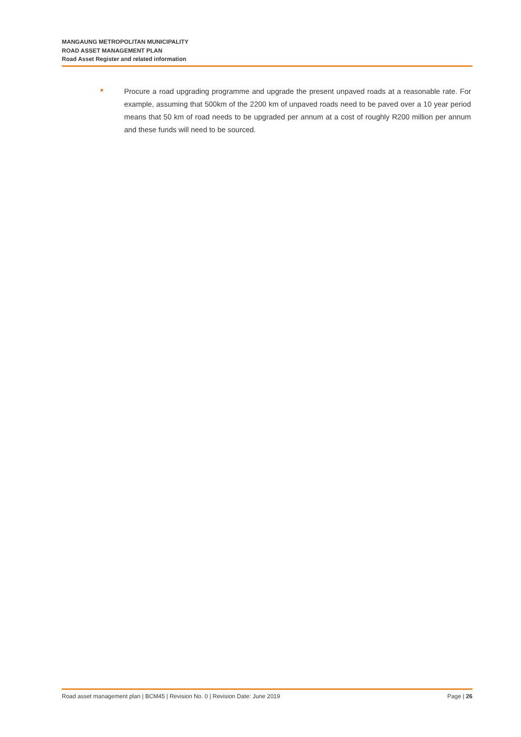MANGAUNG METROPOLITAN MUNICIPALITY
ROAD ASSET MANAGEMENT PLAN
Road Asset Register and related information
Procure a road upgrading programme and upgrade the present unpaved roads at a reasonable rate. For example, assuming that 500km of the 2200 km of unpaved roads need to be paved over a 10 year period means that 50 km of road needs to be upgraded per annum at a cost of roughly R200 million per annum and these funds will need to be sourced.
Road asset management plan | BCM45 | Revision No. 0 | Revision Date: June 2019 Page | 26